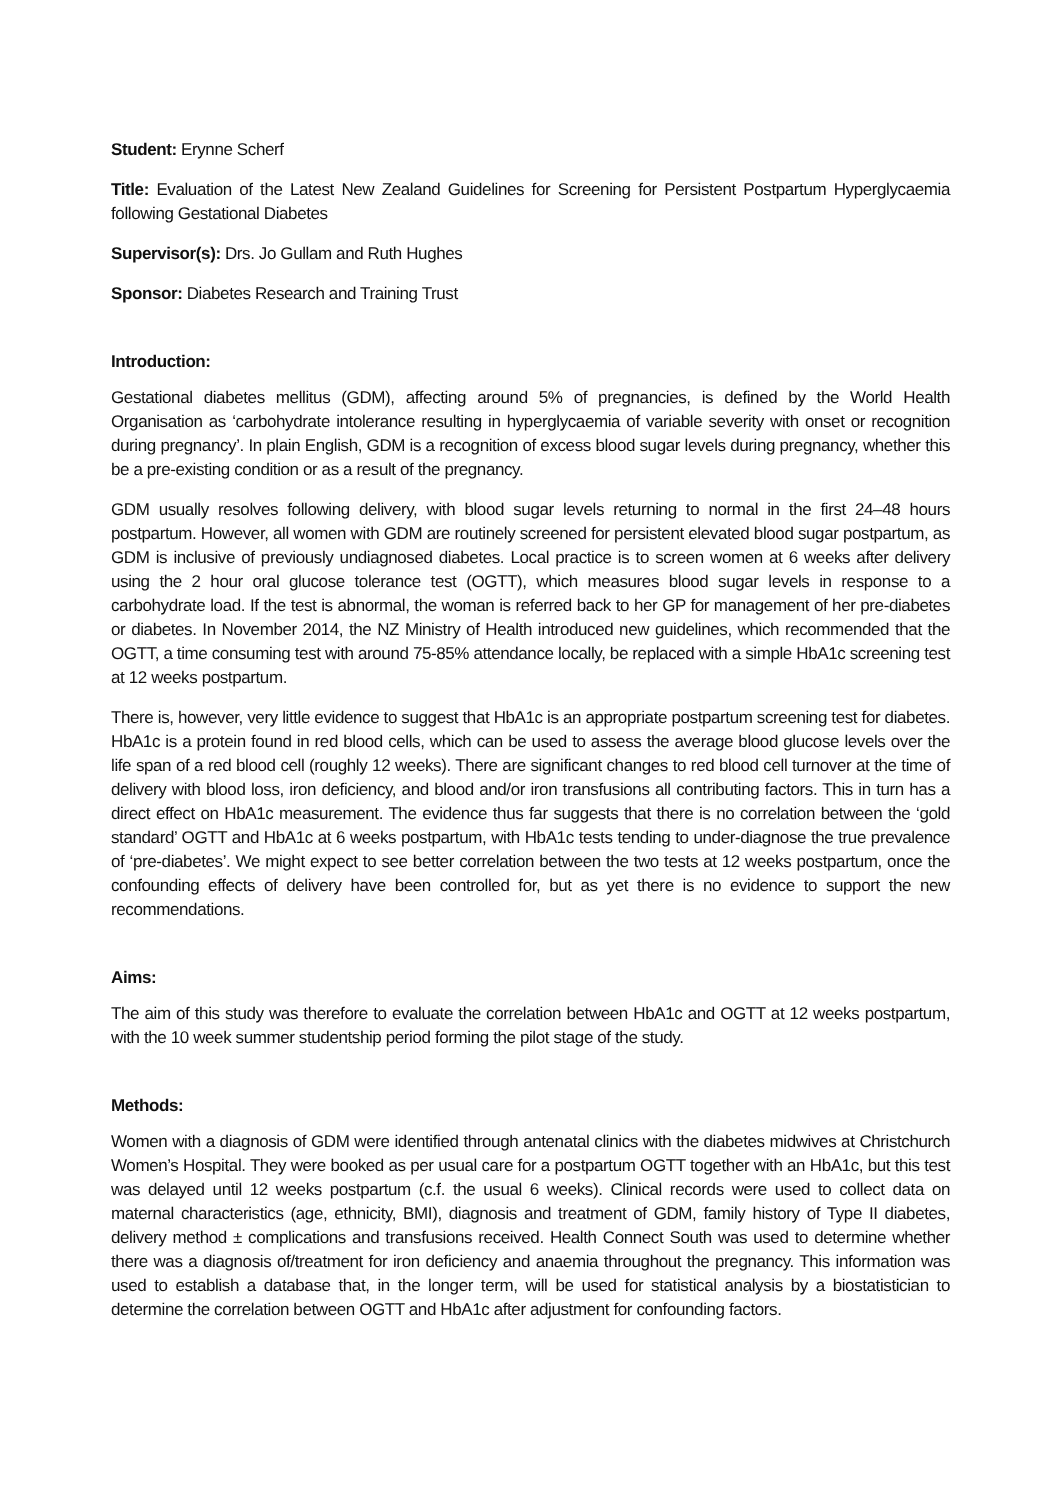Student: Erynne Scherf
Title: Evaluation of the Latest New Zealand Guidelines for Screening for Persistent Postpartum Hyperglycaemia following Gestational Diabetes
Supervisor(s): Drs. Jo Gullam and Ruth Hughes
Sponsor: Diabetes Research and Training Trust
Introduction:
Gestational diabetes mellitus (GDM), affecting around 5% of pregnancies, is defined by the World Health Organisation as ‘carbohydrate intolerance resulting in hyperglycaemia of variable severity with onset or recognition during pregnancy’. In plain English, GDM is a recognition of excess blood sugar levels during pregnancy, whether this be a pre-existing condition or as a result of the pregnancy.
GDM usually resolves following delivery, with blood sugar levels returning to normal in the first 24–48 hours postpartum. However, all women with GDM are routinely screened for persistent elevated blood sugar postpartum, as GDM is inclusive of previously undiagnosed diabetes. Local practice is to screen women at 6 weeks after delivery using the 2 hour oral glucose tolerance test (OGTT), which measures blood sugar levels in response to a carbohydrate load. If the test is abnormal, the woman is referred back to her GP for management of her pre-diabetes or diabetes. In November 2014, the NZ Ministry of Health introduced new guidelines, which recommended that the OGTT, a time consuming test with around 75-85% attendance locally, be replaced with a simple HbA1c screening test at 12 weeks postpartum.
There is, however, very little evidence to suggest that HbA1c is an appropriate postpartum screening test for diabetes. HbA1c is a protein found in red blood cells, which can be used to assess the average blood glucose levels over the life span of a red blood cell (roughly 12 weeks). There are significant changes to red blood cell turnover at the time of delivery with blood loss, iron deficiency, and blood and/or iron transfusions all contributing factors. This in turn has a direct effect on HbA1c measurement. The evidence thus far suggests that there is no correlation between the ‘gold standard’ OGTT and HbA1c at 6 weeks postpartum, with HbA1c tests tending to under-diagnose the true prevalence of ‘pre-diabetes’. We might expect to see better correlation between the two tests at 12 weeks postpartum, once the confounding effects of delivery have been controlled for, but as yet there is no evidence to support the new recommendations.
Aims:
The aim of this study was therefore to evaluate the correlation between HbA1c and OGTT at 12 weeks postpartum, with the 10 week summer studentship period forming the pilot stage of the study.
Methods:
Women with a diagnosis of GDM were identified through antenatal clinics with the diabetes midwives at Christchurch Women’s Hospital. They were booked as per usual care for a postpartum OGTT together with an HbA1c, but this test was delayed until 12 weeks postpartum (c.f. the usual 6 weeks). Clinical records were used to collect data on maternal characteristics (age, ethnicity, BMI), diagnosis and treatment of GDM, family history of Type II diabetes, delivery method ± complications and transfusions received. Health Connect South was used to determine whether there was a diagnosis of/treatment for iron deficiency and anaemia throughout the pregnancy. This information was used to establish a database that, in the longer term, will be used for statistical analysis by a biostatistician to determine the correlation between OGTT and HbA1c after adjustment for confounding factors.